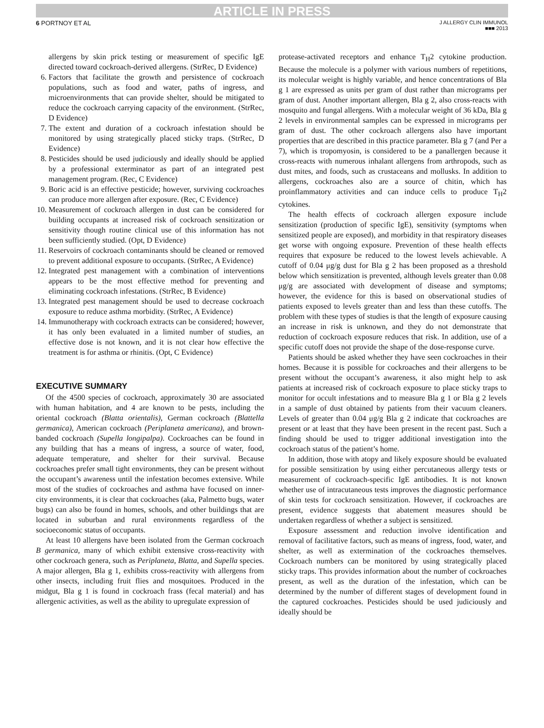ARTICLE IN PRESS
6 PORTNOY ET AL
J ALLERGY CLIN IMMUNOL
■■■ 2013
allergens by skin prick testing or measurement of specific IgE directed toward cockroach-derived allergens. (StrRec, D Evidence)
6. Factors that facilitate the growth and persistence of cockroach populations, such as food and water, paths of ingress, and microenvironments that can provide shelter, should be mitigated to reduce the cockroach carrying capacity of the environment. (StrRec, D Evidence)
7. The extent and duration of a cockroach infestation should be monitored by using strategically placed sticky traps. (StrRec, D Evidence)
8. Pesticides should be used judiciously and ideally should be applied by a professional exterminator as part of an integrated pest management program. (Rec, C Evidence)
9. Boric acid is an effective pesticide; however, surviving cockroaches can produce more allergen after exposure. (Rec, C Evidence)
10. Measurement of cockroach allergen in dust can be considered for building occupants at increased risk of cockroach sensitization or sensitivity though routine clinical use of this information has not been sufficiently studied. (Opt, D Evidence)
11. Reservoirs of cockroach contaminants should be cleaned or removed to prevent additional exposure to occupants. (StrRec, A Evidence)
12. Integrated pest management with a combination of interventions appears to be the most effective method for preventing and eliminating cockroach infestations. (StrRec, B Evidence)
13. Integrated pest management should be used to decrease cockroach exposure to reduce asthma morbidity. (StrRec, A Evidence)
14. Immunotherapy with cockroach extracts can be considered; however, it has only been evaluated in a limited number of studies, an effective dose is not known, and it is not clear how effective the treatment is for asthma or rhinitis. (Opt, C Evidence)
EXECUTIVE SUMMARY
Of the 4500 species of cockroach, approximately 30 are associated with human habitation, and 4 are known to be pests, including the oriental cockroach (Blatta orientalis), German cockroach (Blattella germanica), American cockroach (Periplaneta americana), and brown-banded cockroach (Supella longipalpa). Cockroaches can be found in any building that has a means of ingress, a source of water, food, adequate temperature, and shelter for their survival. Because cockroaches prefer small tight environments, they can be present without the occupant’s awareness until the infestation becomes extensive. While most of the studies of cockroaches and asthma have focused on inner-city environments, it is clear that cockroaches (aka, Palmetto bugs, water bugs) can also be found in homes, schools, and other buildings that are located in suburban and rural environments regardless of the socioeconomic status of occupants.
At least 10 allergens have been isolated from the German cockroach B germanica, many of which exhibit extensive cross-reactivity with other cockroach genera, such as Periplaneta, Blatta, and Supella species. A major allergen, Bla g 1, exhibits cross-reactivity with allergens from other insects, including fruit flies and mosquitoes. Produced in the midgut, Bla g 1 is found in cockroach frass (fecal material) and has allergenic activities, as well as the ability to upregulate expression of
protease-activated receptors and enhance T<sub>H</sub>2 cytokine production. Because the molecule is a polymer with various numbers of repetitions, its molecular weight is highly variable, and hence concentrations of Bla g 1 are expressed as units per gram of dust rather than micrograms per gram of dust. Another important allergen, Bla g 2, also cross-reacts with mosquito and fungal allergens. With a molecular weight of 36 kDa, Bla g 2 levels in environmental samples can be expressed in micrograms per gram of dust. The other cockroach allergens also have important properties that are described in this practice parameter. Bla g 7 (and Per a 7), which is tropomyosin, is considered to be a panallergen because it cross-reacts with numerous inhalant allergens from arthropods, such as dust mites, and foods, such as crustaceans and mollusks. In addition to allergens, cockroaches also are a source of chitin, which has proinflammatory activities and can induce cells to produce T<sub>H</sub>2 cytokines.
The health effects of cockroach allergen exposure include sensitization (production of specific IgE), sensitivity (symptoms when sensitized people are exposed), and morbidity in that respiratory diseases get worse with ongoing exposure. Prevention of these health effects requires that exposure be reduced to the lowest levels achievable. A cutoff of 0.04 μg/g dust for Bla g 2 has been proposed as a threshold below which sensitization is prevented, although levels greater than 0.08 μg/g are associated with development of disease and symptoms; however, the evidence for this is based on observational studies of patients exposed to levels greater than and less than these cutoffs. The problem with these types of studies is that the length of exposure causing an increase in risk is unknown, and they do not demonstrate that reduction of cockroach exposure reduces that risk. In addition, use of a specific cutoff does not provide the shape of the dose-response curve.
Patients should be asked whether they have seen cockroaches in their homes. Because it is possible for cockroaches and their allergens to be present without the occupant’s awareness, it also might help to ask patients at increased risk of cockroach exposure to place sticky traps to monitor for occult infestations and to measure Bla g 1 or Bla g 2 levels in a sample of dust obtained by patients from their vacuum cleaners. Levels of greater than 0.04 μg/g Bla g 2 indicate that cockroaches are present or at least that they have been present in the recent past. Such a finding should be used to trigger additional investigation into the cockroach status of the patient’s home.
In addition, those with atopy and likely exposure should be evaluated for possible sensitization by using either percutaneous allergy tests or measurement of cockroach-specific IgE antibodies. It is not known whether use of intracutaneous tests improves the diagnostic performance of skin tests for cockroach sensitization. However, if cockroaches are present, evidence suggests that abatement measures should be undertaken regardless of whether a subject is sensitized.
Exposure assessment and reduction involve identification and removal of facilitative factors, such as means of ingress, food, water, and shelter, as well as extermination of the cockroaches themselves. Cockroach numbers can be monitored by using strategically placed sticky traps. This provides information about the number of cockroaches present, as well as the duration of the infestation, which can be determined by the number of different stages of development found in the captured cockroaches. Pesticides should be used judiciously and ideally should be